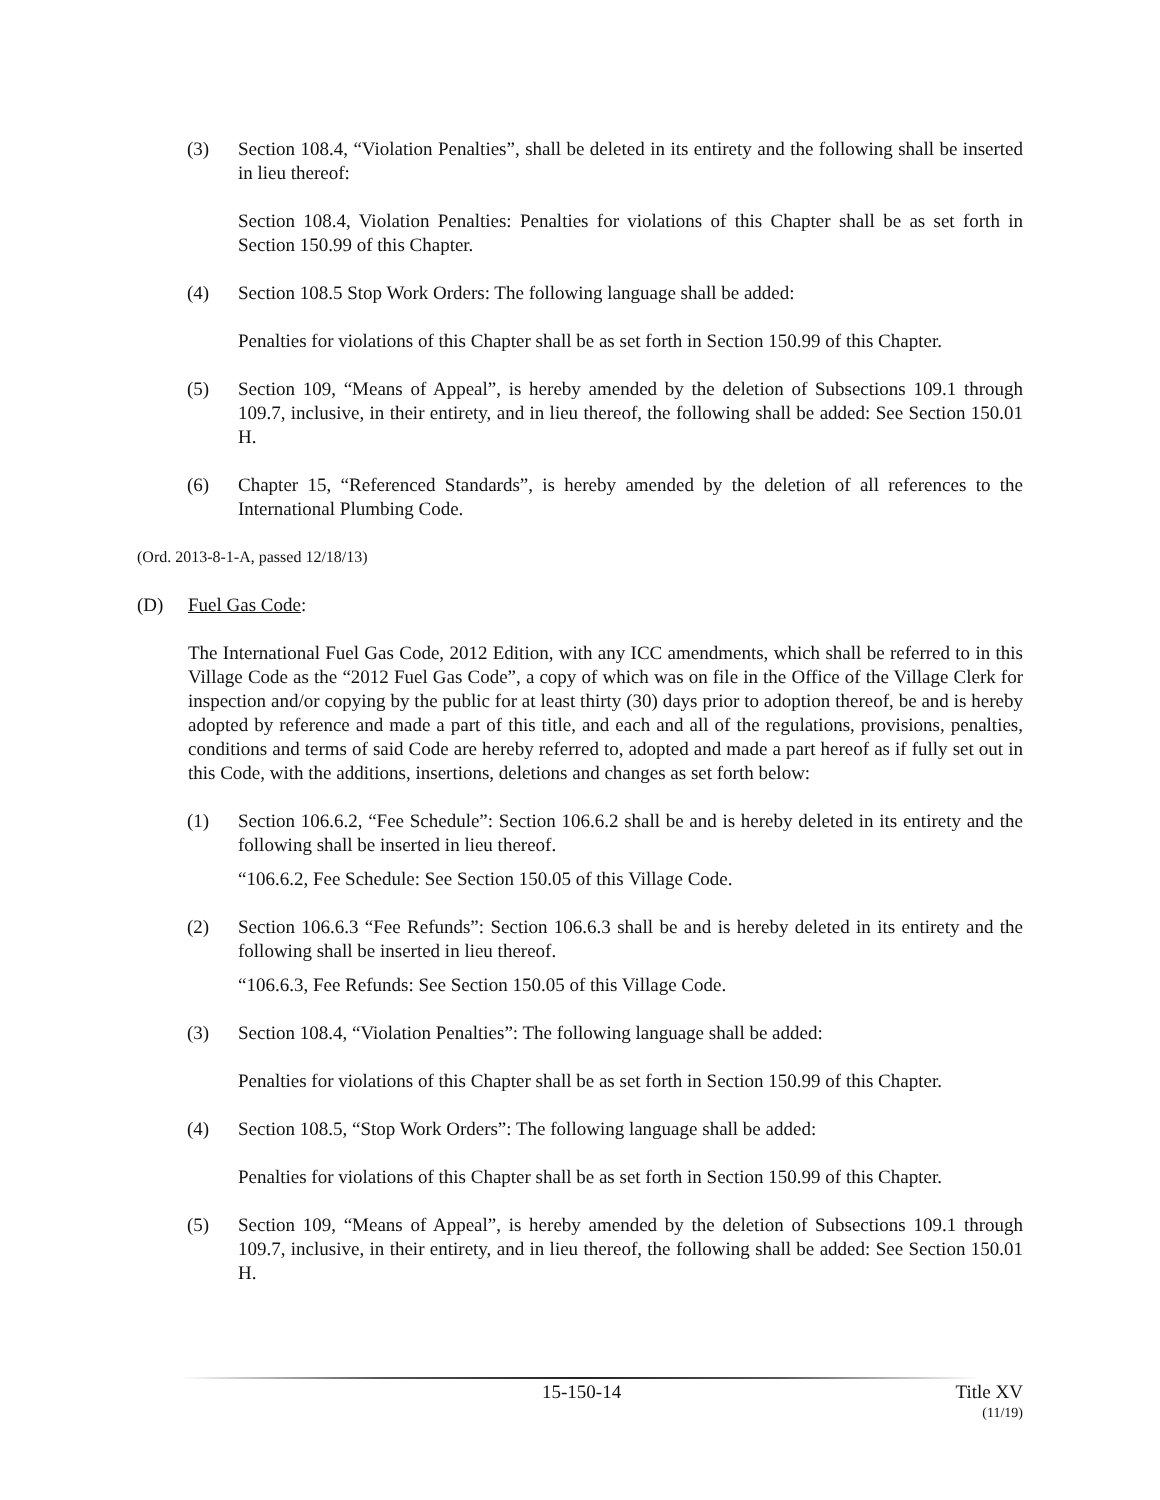(3) Section 108.4, “Violation Penalties”, shall be deleted in its entirety and the following shall be inserted in lieu thereof:
Section 108.4, Violation Penalties: Penalties for violations of this Chapter shall be as set forth in Section 150.99 of this Chapter.
(4) Section 108.5 Stop Work Orders: The following language shall be added:
Penalties for violations of this Chapter shall be as set forth in Section 150.99 of this Chapter.
(5) Section 109, “Means of Appeal”, is hereby amended by the deletion of Subsections 109.1 through 109.7, inclusive, in their entirety, and in lieu thereof, the following shall be added: See Section 150.01 H.
(6) Chapter 15, “Referenced Standards”, is hereby amended by the deletion of all references to the International Plumbing Code.
(Ord. 2013-8-1-A, passed 12/18/13)
(D) Fuel Gas Code:
The International Fuel Gas Code, 2012 Edition, with any ICC amendments, which shall be referred to in this Village Code as the “2012 Fuel Gas Code”, a copy of which was on file in the Office of the Village Clerk for inspection and/or copying by the public for at least thirty (30) days prior to adoption thereof, be and is hereby adopted by reference and made a part of this title, and each and all of the regulations, provisions, penalties, conditions and terms of said Code are hereby referred to, adopted and made a part hereof as if fully set out in this Code, with the additions, insertions, deletions and changes as set forth below:
(1) Section 106.6.2, “Fee Schedule”: Section 106.6.2 shall be and is hereby deleted in its entirety and the following shall be inserted in lieu thereof.
“106.6.2, Fee Schedule: See Section 150.05 of this Village Code.
(2) Section 106.6.3 “Fee Refunds”: Section 106.6.3 shall be and is hereby deleted in its entirety and the following shall be inserted in lieu thereof.
“106.6.3, Fee Refunds: See Section 150.05 of this Village Code.
(3) Section 108.4, “Violation Penalties”: The following language shall be added:
Penalties for violations of this Chapter shall be as set forth in Section 150.99 of this Chapter.
(4) Section 108.5, “Stop Work Orders”: The following language shall be added:
Penalties for violations of this Chapter shall be as set forth in Section 150.99 of this Chapter.
(5) Section 109, “Means of Appeal”, is hereby amended by the deletion of Subsections 109.1 through 109.7, inclusive, in their entirety, and in lieu thereof, the following shall be added: See Section 150.01 H.
15-150-14 Title XV
(11/19)